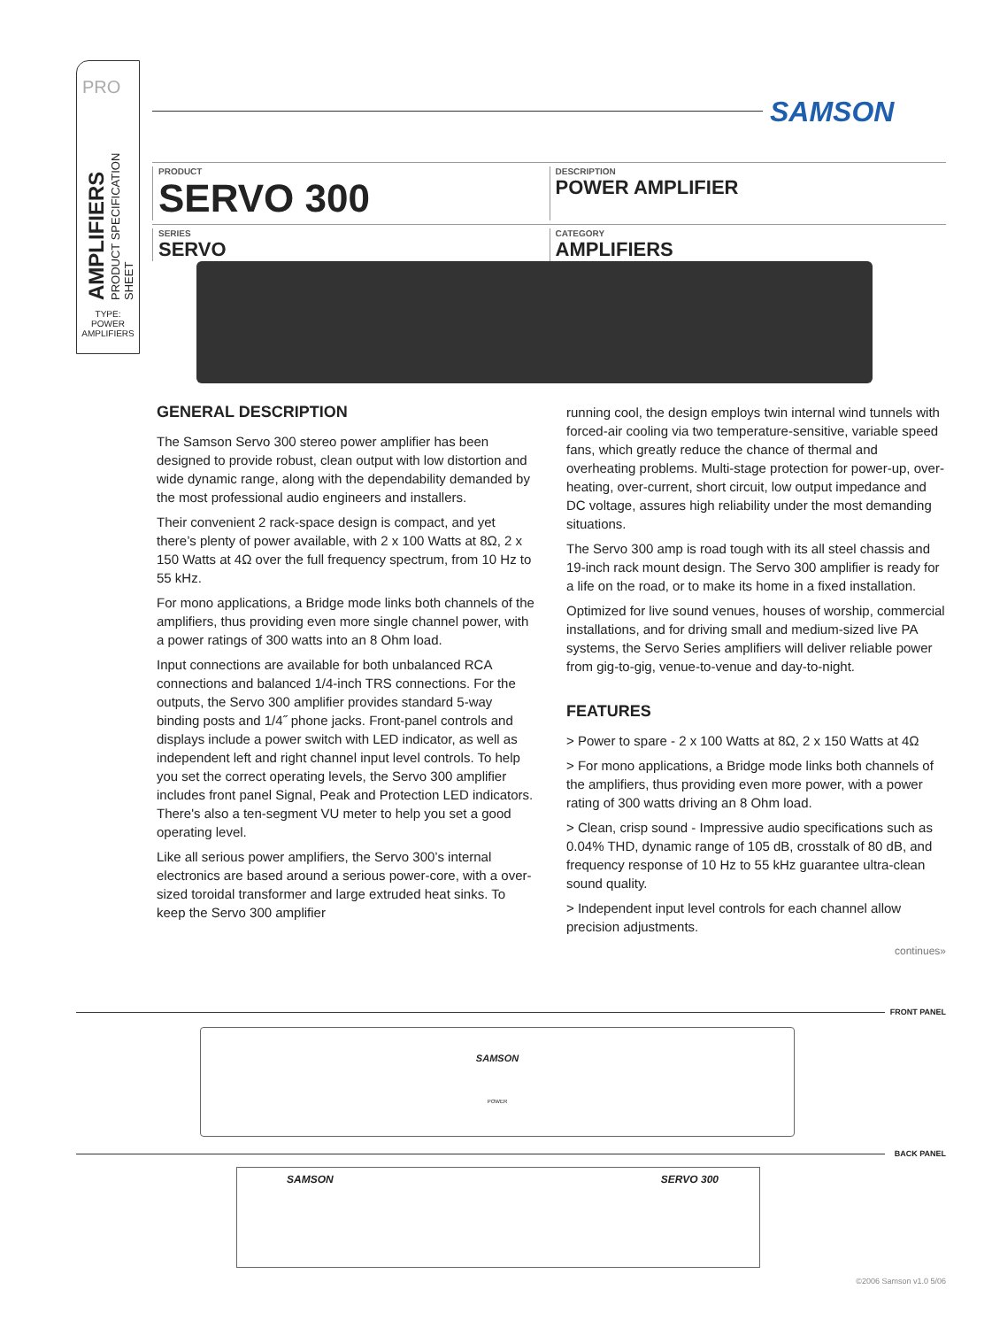PRO
AMPLIFIERS PRODUCT SPECIFICATION SHEET
TYPE:
POWER AMPLIFIERS
SAMSON
PRODUCT
SERVO 300
DESCRIPTION
POWER AMPLIFIER
SERIES
SERVO
CATEGORY
AMPLIFIERS
GENERAL DESCRIPTION
The Samson Servo 300 stereo power amplifier has been designed to provide robust, clean output with low distortion and wide dynamic range, along with the dependability demanded by the most professional audio engineers and installers.
Their convenient 2 rack-space design is compact, and yet there’s plenty of power available, with 2 x 100 Watts at 8Ω, 2 x 150 Watts at 4Ω over the full frequency spectrum, from 10 Hz to 55 kHz.
For mono applications, a Bridge mode links both channels of the amplifiers, thus providing even more single channel power, with a power ratings of 300 watts into an 8 Ohm load.
Input connections are available for both unbalanced RCA connections and balanced 1/4-inch TRS connections. For the outputs, the Servo 300 amplifier provides standard 5-way binding posts and 1/4˝ phone jacks. Front-panel controls and displays include a power switch with LED indicator, as well as independent left and right channel input level controls. To help you set the correct operating levels, the Servo 300 amplifier includes front panel Signal, Peak and Protection LED indicators. There's also a ten-segment VU meter to help you set a good operating level.
Like all serious power amplifiers, the Servo 300’s internal electronics are based around a serious power-core, with a over-sized toroidal transformer and large extruded heat sinks. To keep the Servo 300 amplifier
running cool, the design employs twin internal wind tunnels with forced-air cooling via two temperature-sensitive, variable speed fans, which greatly reduce the chance of thermal and overheating problems. Multi-stage protection for power-up, over-heating, over-current, short circuit, low output impedance and DC voltage, assures high reliability under the most demanding situations.
The Servo 300 amp is road tough with its all steel chassis and 19-inch rack mount design. The Servo 300 amplifier is ready for a life on the road, or to make its home in a fixed installation.
Optimized for live sound venues, houses of worship, commercial installations, and for driving small and medium-sized live PA systems, the Servo Series amplifiers will deliver reliable power from gig-to-gig, venue-to-venue and day-to-night.
FEATURES
> Power to spare - 2 x 100 Watts at 8Ω, 2 x 150 Watts at 4Ω
> For mono applications, a Bridge mode links both channels of the amplifiers, thus providing even more power, with a power rating of 300 watts driving an 8 Ohm load.
> Clean, crisp sound - Impressive audio specifications such as 0.04% THD, dynamic range of 105 dB, crosstalk of 80 dB, and frequency response of 10 Hz to 55 kHz guarantee ultra-clean sound quality.
> Independent input level controls for each channel allow precision adjustments.
continues»
FRONT PANEL
SAMSON
POWER
BACK PANEL
SAMSON SERVO 300
©2006 Samson v1.0 5/06